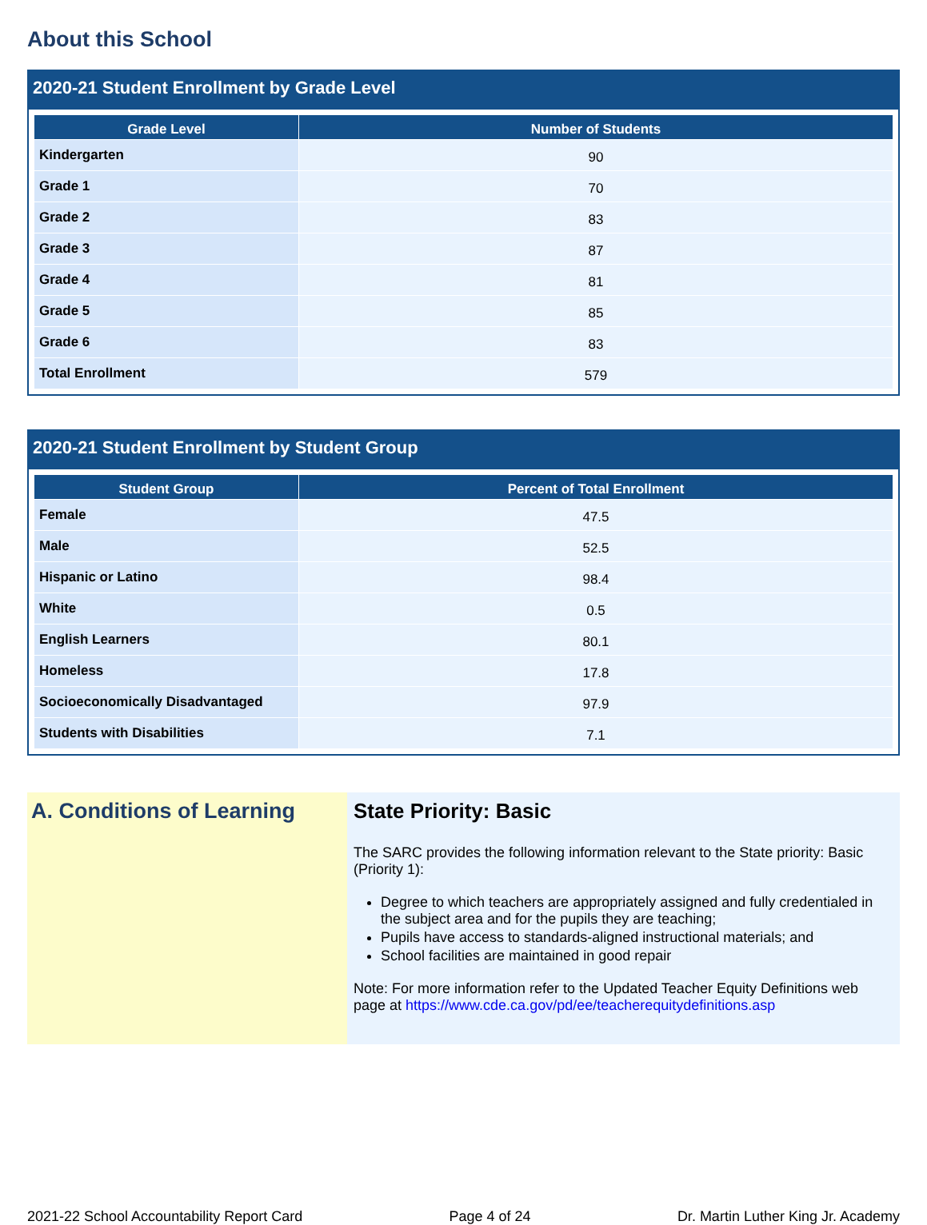About this School
2020-21 Student Enrollment by Grade Level
| Grade Level | Number of Students |
| --- | --- |
| Kindergarten | 90 |
| Grade 1 | 70 |
| Grade 2 | 83 |
| Grade 3 | 87 |
| Grade 4 | 81 |
| Grade 5 | 85 |
| Grade 6 | 83 |
| Total Enrollment | 579 |
2020-21 Student Enrollment by Student Group
| Student Group | Percent of Total Enrollment |
| --- | --- |
| Female | 47.5 |
| Male | 52.5 |
| Hispanic or Latino | 98.4 |
| White | 0.5 |
| English Learners | 80.1 |
| Homeless | 17.8 |
| Socioeconomically Disadvantaged | 97.9 |
| Students with Disabilities | 7.1 |
A. Conditions of Learning
State Priority: Basic
The SARC provides the following information relevant to the State priority: Basic (Priority 1):
Degree to which teachers are appropriately assigned and fully credentialed in the subject area and for the pupils they are teaching;
Pupils have access to standards-aligned instructional materials; and
School facilities are maintained in good repair
Note: For more information refer to the Updated Teacher Equity Definitions web page at https://www.cde.ca.gov/pd/ee/teacherequitydefinitions.asp
2021-22 School Accountability Report Card Page 4 of 24 Dr. Martin Luther King Jr. Academy